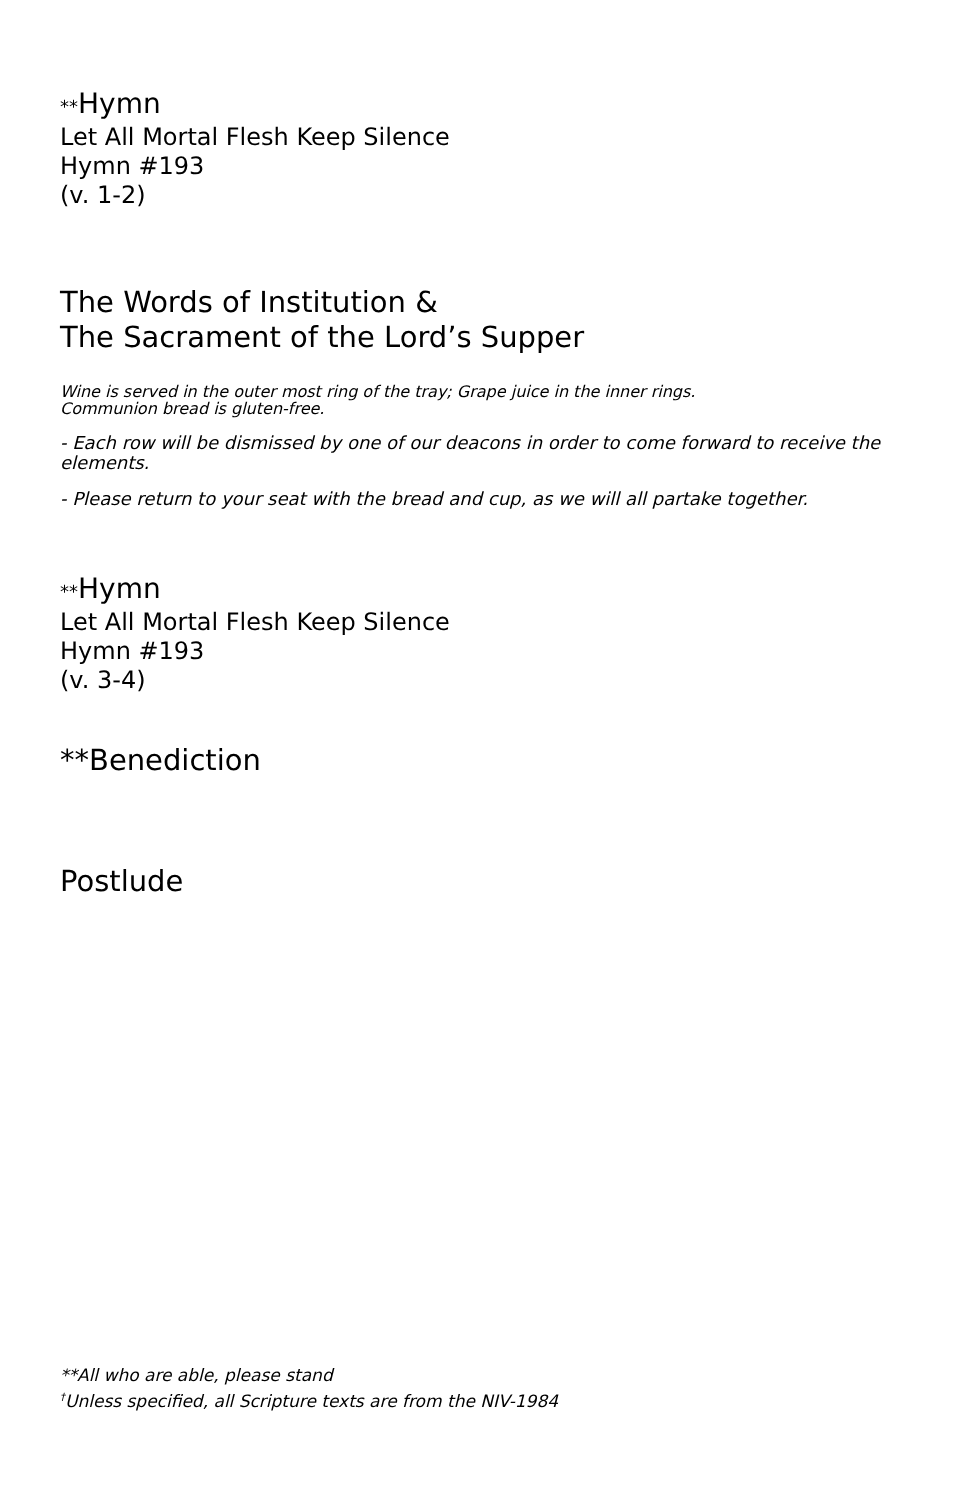**Hymn
Let All Mortal Flesh Keep Silence
Hymn #193
(v. 1-2)
The Words of Institution &
The Sacrament of the Lord’s Supper
Wine is served in the outer most ring of the tray; Grape juice in the inner rings.
Communion bread is gluten-free.
- Each row will be dismissed by one of our deacons in order to come forward to receive the elements.
- Please return to your seat with the bread and cup, as we will all partake together.
**Hymn
Let All Mortal Flesh Keep Silence
Hymn #193
(v. 3-4)
**Benediction
Postlude
**All who are able, please stand
<sup>†</sup> Unless specified, all Scripture texts are from the NIV-1984